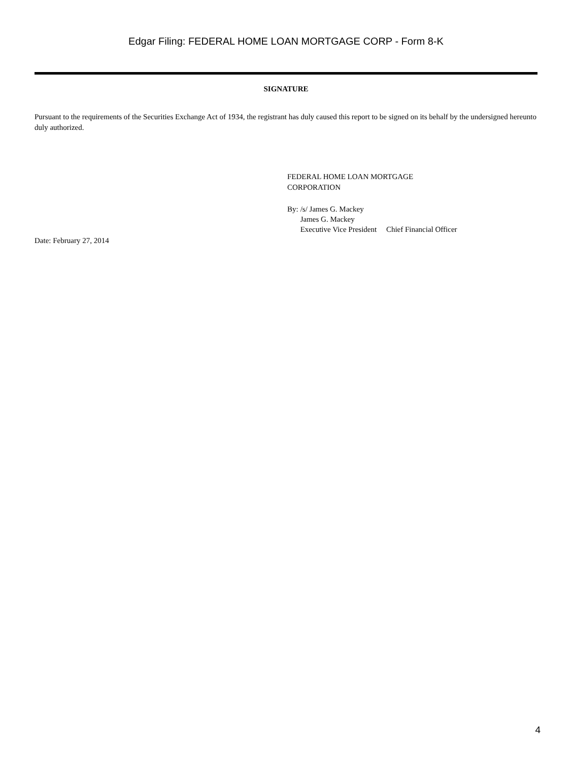Edgar Filing: FEDERAL HOME LOAN MORTGAGE CORP - Form 8-K
SIGNATURE
Pursuant to the requirements of the Securities Exchange Act of 1934, the registrant has duly caused this report to be signed on its behalf by the undersigned hereunto duly authorized.
FEDERAL HOME LOAN MORTGAGE
CORPORATION
| By: | /s/ James G. Mackey |
| | James G. Mackey |
| | Executive Vice President Chief Financial Officer |
Date: February 27, 2014
4